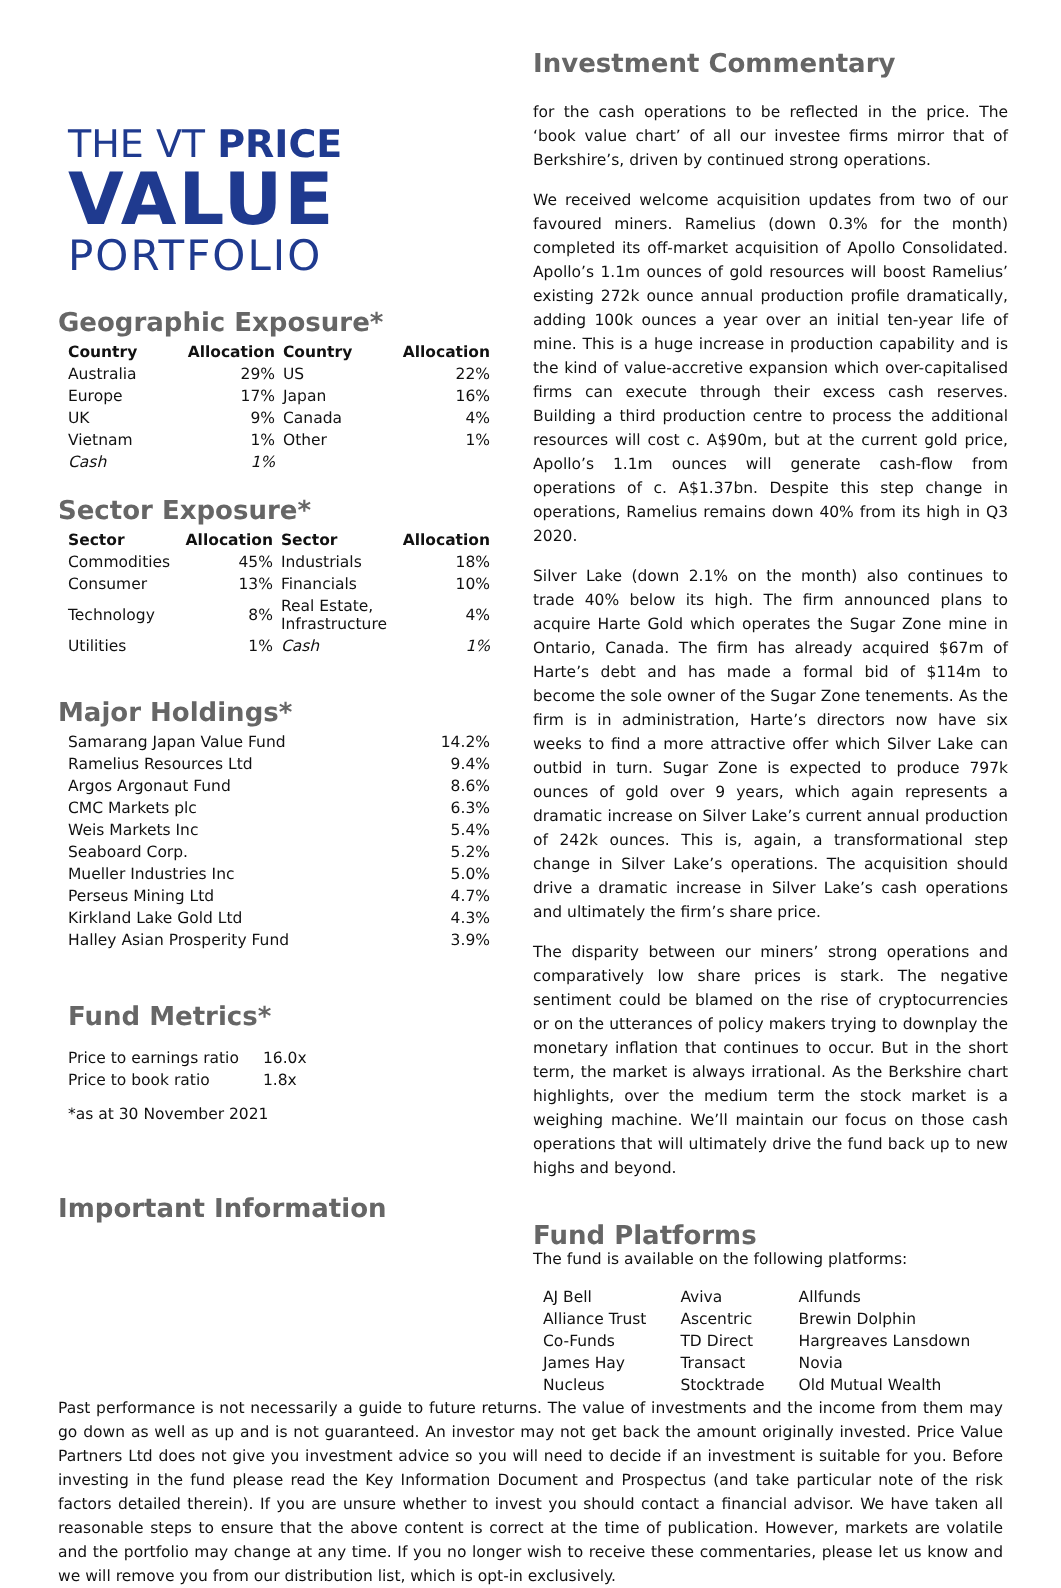THE VT PRICE
VALUE
PORTFOLIO
Geographic Exposure*
| Country | Allocation | Country | Allocation |
| --- | --- | --- | --- |
| Australia | 29% | US | 22% |
| Europe | 17% | Japan | 16% |
| UK | 9% | Canada | 4% |
| Vietnam | 1% | Other | 1% |
| Cash | 1% | | |
Sector Exposure*
| Sector | Allocation | Sector | Allocation |
| --- | --- | --- | --- |
| Commodities | 45% | Industrials | 18% |
| Consumer | 13% | Financials | 10% |
| Technology | 8% | Real Estate, Infrastructure | 4% |
| Utilities | 1% | Cash | 1% |
Major Holdings*
| Samarang Japan Value Fund | 14.2% |
| Ramelius Resources Ltd | 9.4% |
| Argos Argonaut Fund | 8.6% |
| CMC Markets plc | 6.3% |
| Weis Markets Inc | 5.4% |
| Seaboard Corp. | 5.2% |
| Mueller Industries Inc | 5.0% |
| Perseus Mining Ltd | 4.7% |
| Kirkland Lake Gold Ltd | 4.3% |
| Halley Asian Prosperity Fund | 3.9% |
Fund Metrics*
| Price to earnings ratio | 16.0x |
| Price to book ratio | 1.8x |
*as at 30 November 2021
Important Information
Investment Commentary
for the cash operations to be reflected in the price. The ‘book value chart’ of all our investee firms mirror that of Berkshire’s, driven by continued strong operations.
We received welcome acquisition updates from two of our favoured miners. Ramelius (down 0.3% for the month) completed its off-market acquisition of Apollo Consolidated. Apollo’s 1.1m ounces of gold resources will boost Ramelius’ existing 272k ounce annual production profile dramatically, adding 100k ounces a year over an initial ten-year life of mine. This is a huge increase in production capability and is the kind of value-accretive expansion which over-capitalised firms can execute through their excess cash reserves. Building a third production centre to process the additional resources will cost c. A$90m, but at the current gold price, Apollo’s 1.1m ounces will generate cash-flow from operations of c. A$1.37bn. Despite this step change in operations, Ramelius remains down 40% from its high in Q3 2020.
Silver Lake (down 2.1% on the month) also continues to trade 40% below its high. The firm announced plans to acquire Harte Gold which operates the Sugar Zone mine in Ontario, Canada. The firm has already acquired $67m of Harte’s debt and has made a formal bid of $114m to become the sole owner of the Sugar Zone tenements. As the firm is in administration, Harte’s directors now have six weeks to find a more attractive offer which Silver Lake can outbid in turn. Sugar Zone is expected to produce 797k ounces of gold over 9 years, which again represents a dramatic increase on Silver Lake’s current annual production of 242k ounces. This is, again, a transformational step change in Silver Lake’s operations. The acquisition should drive a dramatic increase in Silver Lake’s cash operations and ultimately the firm’s share price.
The disparity between our miners’ strong operations and comparatively low share prices is stark. The negative sentiment could be blamed on the rise of cryptocurrencies or on the utterances of policy makers trying to downplay the monetary inflation that continues to occur. But in the short term, the market is always irrational. As the Berkshire chart highlights, over the medium term the stock market is a weighing machine. We’ll maintain our focus on those cash operations that will ultimately drive the fund back up to new highs and beyond.
Fund Platforms
The fund is available on the following platforms:
| AJ Bell | Aviva | Allfunds |
| Alliance Trust | Ascentric | Brewin Dolphin |
| Co-Funds | TD Direct | Hargreaves Lansdown |
| James Hay | Transact | Novia |
| Nucleus | Stocktrade | Old Mutual Wealth |
Past performance is not necessarily a guide to future returns. The value of investments and the income from them may go down as well as up and is not guaranteed. An investor may not get back the amount originally invested. Price Value Partners Ltd does not give you investment advice so you will need to decide if an investment is suitable for you. Before investing in the fund please read the Key Information Document and Prospectus (and take particular note of the risk factors detailed therein). If you are unsure whether to invest you should contact a financial advisor. We have taken all reasonable steps to ensure that the above content is correct at the time of publication. However, markets are volatile and the portfolio may change at any time. If you no longer wish to receive these commentaries, please let us know and we will remove you from our distribution list, which is opt-in exclusively.